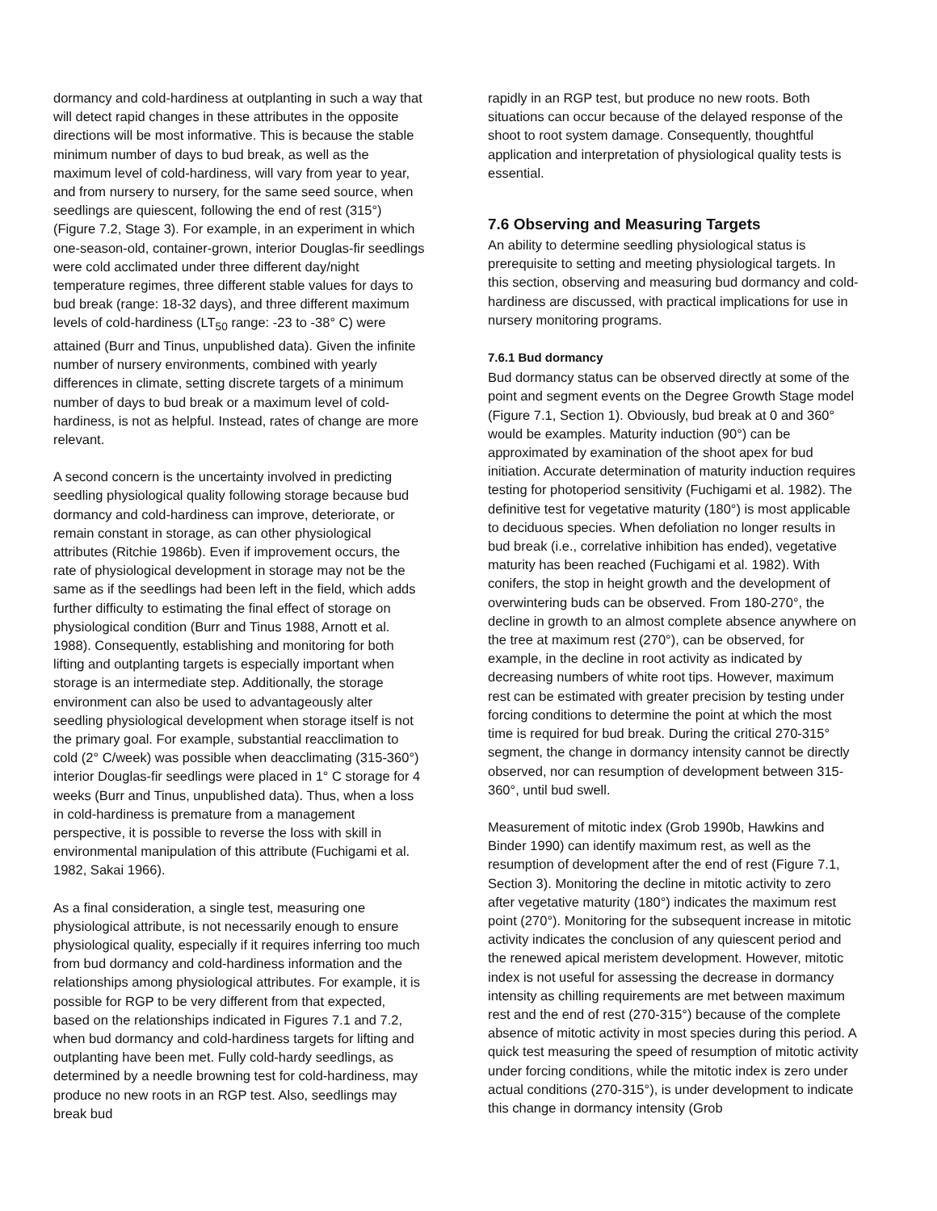dormancy and cold-hardiness at outplanting in such a way that will detect rapid changes in these attributes in the opposite directions will be most informative. This is because the stable minimum number of days to bud break, as well as the maximum level of cold-hardiness, will vary from year to year, and from nursery to nursery, for the same seed source, when seedlings are quiescent, following the end of rest (315°) (Figure 7.2, Stage 3). For example, in an experiment in which one-season-old, container-grown, interior Douglas-fir seedlings were cold acclimated under three different day/night temperature regimes, three different stable values for days to bud break (range: 18-32 days), and three different maximum levels of cold-hardiness (LT<sub>50</sub> range: -23 to -38° C) were attained (Burr and Tinus, unpublished data). Given the infinite number of nursery environments, combined with yearly differences in climate, setting discrete targets of a minimum number of days to bud break or a maximum level of cold-hardiness, is not as helpful. Instead, rates of change are more relevant.
A second concern is the uncertainty involved in predicting seedling physiological quality following storage because bud dormancy and cold-hardiness can improve, deteriorate, or remain constant in storage, as can other physiological attributes (Ritchie 1986b). Even if improvement occurs, the rate of physiological development in storage may not be the same as if the seedlings had been left in the field, which adds further difficulty to estimating the final effect of storage on physiological condition (Burr and Tinus 1988, Arnott et al. 1988). Consequently, establishing and monitoring for both lifting and outplanting targets is especially important when storage is an intermediate step. Additionally, the storage environment can also be used to advantageously alter seedling physiological development when storage itself is not the primary goal. For example, substantial reacclimation to cold (2° C/week) was possible when deacclimating (315-360°) interior Douglas-fir seedlings were placed in 1° C storage for 4 weeks (Burr and Tinus, unpublished data). Thus, when a loss in cold-hardiness is premature from a management perspective, it is possible to reverse the loss with skill in environmental manipulation of this attribute (Fuchigami et al. 1982, Sakai 1966).
As a final consideration, a single test, measuring one physiological attribute, is not necessarily enough to ensure physiological quality, especially if it requires inferring too much from bud dormancy and cold-hardiness information and the relationships among physiological attributes. For example, it is possible for RGP to be very different from that expected, based on the relationships indicated in Figures 7.1 and 7.2, when bud dormancy and cold-hardiness targets for lifting and outplanting have been met. Fully cold-hardy seedlings, as determined by a needle browning test for cold-hardiness, may produce no new roots in an RGP test. Also, seedlings may break bud
rapidly in an RGP test, but produce no new roots. Both situations can occur because of the delayed response of the shoot to root system damage. Consequently, thoughtful application and interpretation of physiological quality tests is essential.
7.6 Observing and Measuring Targets
An ability to determine seedling physiological status is prerequisite to setting and meeting physiological targets. In this section, observing and measuring bud dormancy and cold-hardiness are discussed, with practical implications for use in nursery monitoring programs.
7.6.1 Bud dormancy
Bud dormancy status can be observed directly at some of the point and segment events on the Degree Growth Stage model (Figure 7.1, Section 1). Obviously, bud break at 0 and 360° would be examples. Maturity induction (90°) can be approximated by examination of the shoot apex for bud initiation. Accurate determination of maturity induction requires testing for photoperiod sensitivity (Fuchigami et al. 1982). The definitive test for vegetative maturity (180°) is most applicable to deciduous species. When defoliation no longer results in bud break (i.e., correlative inhibition has ended), vegetative maturity has been reached (Fuchigami et al. 1982). With conifers, the stop in height growth and the development of overwintering buds can be observed. From 180-270°, the decline in growth to an almost complete absence anywhere on the tree at maximum rest (270°), can be observed, for example, in the decline in root activity as indicated by decreasing numbers of white root tips. However, maximum rest can be estimated with greater precision by testing under forcing conditions to determine the point at which the most time is required for bud break. During the critical 270-315° segment, the change in dormancy intensity cannot be directly observed, nor can resumption of development between 315-360°, until bud swell.
Measurement of mitotic index (Grob 1990b, Hawkins and Binder 1990) can identify maximum rest, as well as the resumption of development after the end of rest (Figure 7.1, Section 3). Monitoring the decline in mitotic activity to zero after vegetative maturity (180°) indicates the maximum rest point (270°). Monitoring for the subsequent increase in mitotic activity indicates the conclusion of any quiescent period and the renewed apical meristem development. However, mitotic index is not useful for assessing the decrease in dormancy intensity as chilling requirements are met between maximum rest and the end of rest (270-315°) because of the complete absence of mitotic activity in most species during this period. A quick test measuring the speed of resumption of mitotic activity under forcing conditions, while the mitotic index is zero under actual conditions (270-315°), is under development to indicate this change in dormancy intensity (Grob